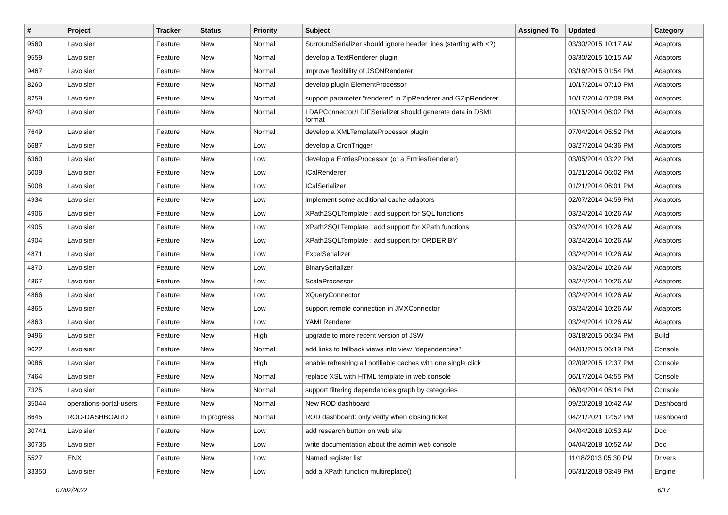| # | Project | Tracker | Status | Priority | Subject | Assigned To | Updated | Category |
| --- | --- | --- | --- | --- | --- | --- | --- | --- |
| 9560 | Lavoisier | Feature | New | Normal | SurroundSerializer should ignore header lines (starting with <?) | | 03/30/2015 10:17 AM | Adaptors |
| 9559 | Lavoisier | Feature | New | Normal | develop a TextRenderer plugin | | 03/30/2015 10:15 AM | Adaptors |
| 9467 | Lavoisier | Feature | New | Normal | improve flexibility of JSONRenderer | | 03/16/2015 01:54 PM | Adaptors |
| 8260 | Lavoisier | Feature | New | Normal | develop plugin ElementProcessor | | 10/17/2014 07:10 PM | Adaptors |
| 8259 | Lavoisier | Feature | New | Normal | support parameter "renderer" in ZipRenderer and GZipRenderer | | 10/17/2014 07:08 PM | Adaptors |
| 8240 | Lavoisier | Feature | New | Normal | LDAPConnector/LDIFSerializer should generate data in DSML format | | 10/15/2014 06:02 PM | Adaptors |
| 7649 | Lavoisier | Feature | New | Normal | develop a XMLTemplateProcessor plugin | | 07/04/2014 05:52 PM | Adaptors |
| 6687 | Lavoisier | Feature | New | Low | develop a CronTrigger | | 03/27/2014 04:36 PM | Adaptors |
| 6360 | Lavoisier | Feature | New | Low | develop a EntriesProcessor (or a EntriesRenderer) | | 03/05/2014 03:22 PM | Adaptors |
| 5009 | Lavoisier | Feature | New | Low | ICalRenderer | | 01/21/2014 06:02 PM | Adaptors |
| 5008 | Lavoisier | Feature | New | Low | ICalSerializer | | 01/21/2014 06:01 PM | Adaptors |
| 4934 | Lavoisier | Feature | New | Low | implement some additional cache adaptors | | 02/07/2014 04:59 PM | Adaptors |
| 4906 | Lavoisier | Feature | New | Low | XPath2SQLTemplate : add support for SQL functions | | 03/24/2014 10:26 AM | Adaptors |
| 4905 | Lavoisier | Feature | New | Low | XPath2SQLTemplate : add support for XPath functions | | 03/24/2014 10:26 AM | Adaptors |
| 4904 | Lavoisier | Feature | New | Low | XPath2SQLTemplate : add support for ORDER BY | | 03/24/2014 10:26 AM | Adaptors |
| 4871 | Lavoisier | Feature | New | Low | ExcelSerializer | | 03/24/2014 10:26 AM | Adaptors |
| 4870 | Lavoisier | Feature | New | Low | BinarySerializer | | 03/24/2014 10:26 AM | Adaptors |
| 4867 | Lavoisier | Feature | New | Low | ScalaProcessor | | 03/24/2014 10:26 AM | Adaptors |
| 4866 | Lavoisier | Feature | New | Low | XQueryConnector | | 03/24/2014 10:26 AM | Adaptors |
| 4865 | Lavoisier | Feature | New | Low | support remote connection in JMXConnector | | 03/24/2014 10:26 AM | Adaptors |
| 4863 | Lavoisier | Feature | New | Low | YAMLRenderer | | 03/24/2014 10:26 AM | Adaptors |
| 9496 | Lavoisier | Feature | New | High | upgrade to more recent version of JSW | | 03/18/2015 06:34 PM | Build |
| 9622 | Lavoisier | Feature | New | Normal | add links to fallback views into view "dependencies" | | 04/01/2015 06:19 PM | Console |
| 9086 | Lavoisier | Feature | New | High | enable refreshing all notifiable caches with one single click | | 02/09/2015 12:37 PM | Console |
| 7464 | Lavoisier | Feature | New | Normal | replace XSL with HTML template in web console | | 06/17/2014 04:55 PM | Console |
| 7325 | Lavoisier | Feature | New | Normal | support filtering dependencies graph by categories | | 06/04/2014 05:14 PM | Console |
| 35044 | operations-portal-users | Feature | New | Normal | New ROD dashboard | | 09/20/2018 10:42 AM | Dashboard |
| 8645 | ROD-DASHBOARD | Feature | In progress | Normal | ROD dashboard: only verify when closing ticket | | 04/21/2021 12:52 PM | Dashboard |
| 30741 | Lavoisier | Feature | New | Low | add research button on web site | | 04/04/2018 10:53 AM | Doc |
| 30735 | Lavoisier | Feature | New | Low | write documentation about the admin web console | | 04/04/2018 10:52 AM | Doc |
| 5527 | ENX | Feature | New | Low | Named register list | | 11/18/2013 05:30 PM | Drivers |
| 33350 | Lavoisier | Feature | New | Low | add a XPath function multireplace() | | 05/31/2018 03:49 PM | Engine |
07/02/2022 6/17